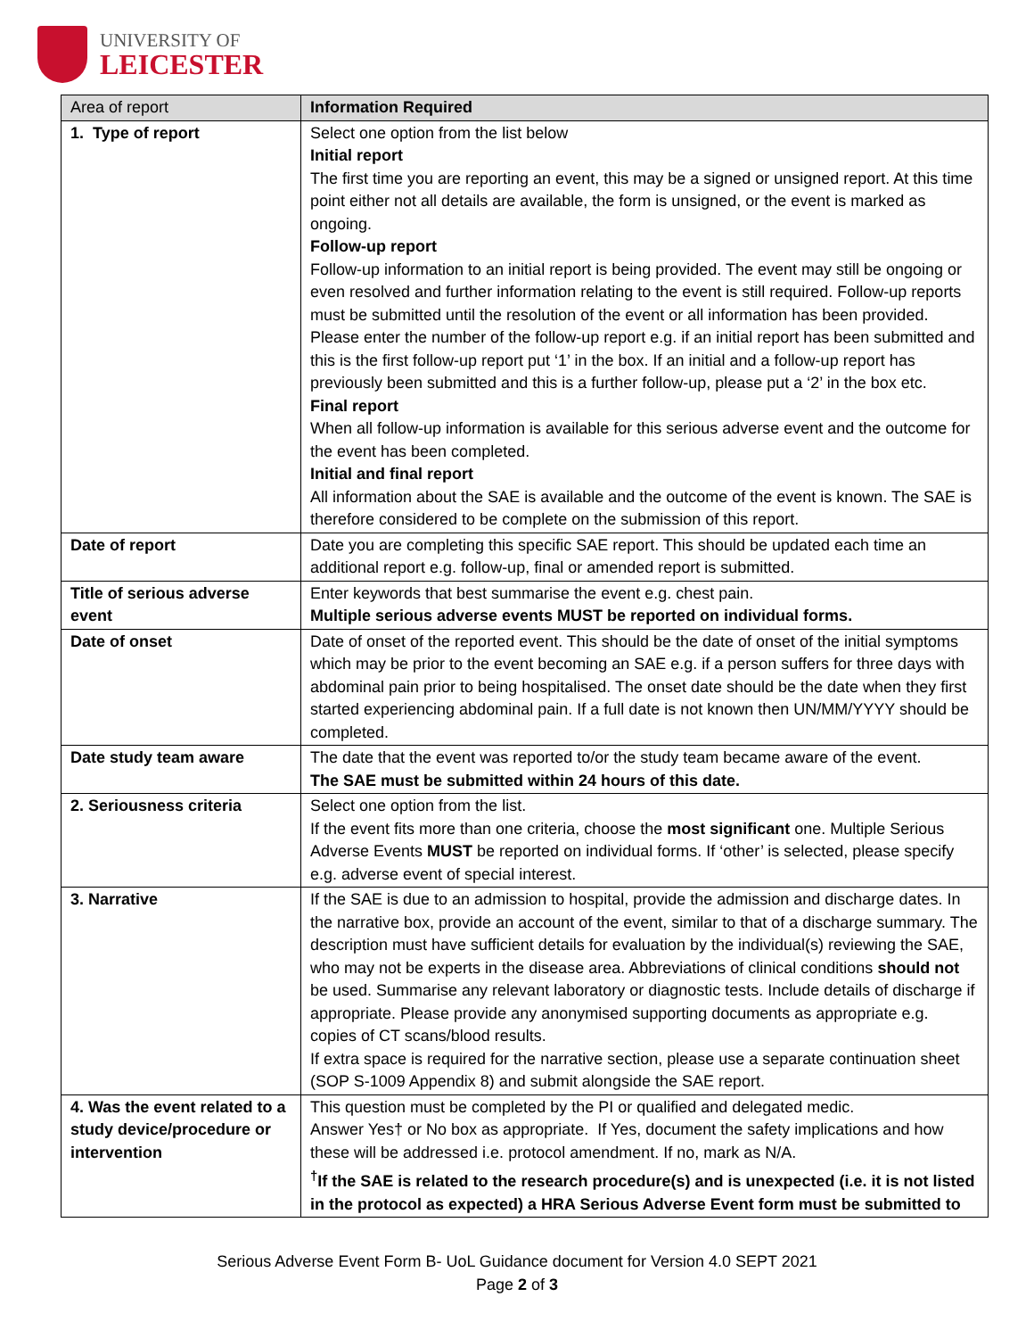UNIVERSITY OF
LEICESTER
| Area of report | Information Required |
| --- | --- |
| 1. Type of report | Select one option from the list below Initial report The first time you are reporting an event, this may be a signed or unsigned report. At this time point either not all details are available, the form is unsigned, or the event is marked as ongoing. Follow-up report Follow-up information to an initial report is being provided. The event may still be ongoing or even resolved and further information relating to the event is still required. Follow-up reports must be submitted until the resolution of the event or all information has been provided. Please enter the number of the follow-up report e.g. if an initial report has been submitted and this is the first follow-up report put ‘1’ in the box. If an initial and a follow-up report has previously been submitted and this is a further follow-up, please put a ‘2’ in the box etc. Final report When all follow-up information is available for this serious adverse event and the outcome for the event has been completed. Initial and final report All information about the SAE is available and the outcome of the event is known. The SAE is therefore considered to be complete on the submission of this report. |
| Date of report | Date you are completing this specific SAE report. This should be updated each time an additional report e.g. follow-up, final or amended report is submitted. |
| Title of serious adverse event | Enter keywords that best summarise the event e.g. chest pain. Multiple serious adverse events MUST be reported on individual forms. |
| Date of onset | Date of onset of the reported event. This should be the date of onset of the initial symptoms which may be prior to the event becoming an SAE e.g. if a person suffers for three days with abdominal pain prior to being hospitalised. The onset date should be the date when they first started experiencing abdominal pain. If a full date is not known then UN/MM/YYYY should be completed. |
| Date study team aware | The date that the event was reported to/or the study team became aware of the event. The SAE must be submitted within 24 hours of this date. |
| 2. Seriousness criteria | Select one option from the list. If the event fits more than one criteria, choose the most significant one. Multiple Serious Adverse Events MUST be reported on individual forms. If ‘other’ is selected, please specify e.g. adverse event of special interest. |
| 3. Narrative | If the SAE is due to an admission to hospital, provide the admission and discharge dates. In the narrative box, provide an account of the event, similar to that of a discharge summary. The description must have sufficient details for evaluation by the individual(s) reviewing the SAE, who may not be experts in the disease area. Abbreviations of clinical conditions should not be used. Summarise any relevant laboratory or diagnostic tests. Include details of discharge if appropriate. Please provide any anonymised supporting documents as appropriate e.g. copies of CT scans/blood results. If extra space is required for the narrative section, please use a separate continuation sheet (SOP S-1009 Appendix 8) and submit alongside the SAE report. |
| 4. Was the event related to a study device/procedure or intervention | This question must be completed by the PI or qualified and delegated medic. Answer Yes† or No box as appropriate. If Yes, document the safety implications and how these will be addressed i.e. protocol amendment. If no, mark as N/A. <sup>†</sup> If the SAE is related to the research procedure(s) and is unexpected (i.e. it is not listed in the protocol as expected) a HRA Serious Adverse Event form must be submitted to |
Serious Adverse Event Form B- UoL Guidance document for Version 4.0 SEPT 2021
Page 2 of 3